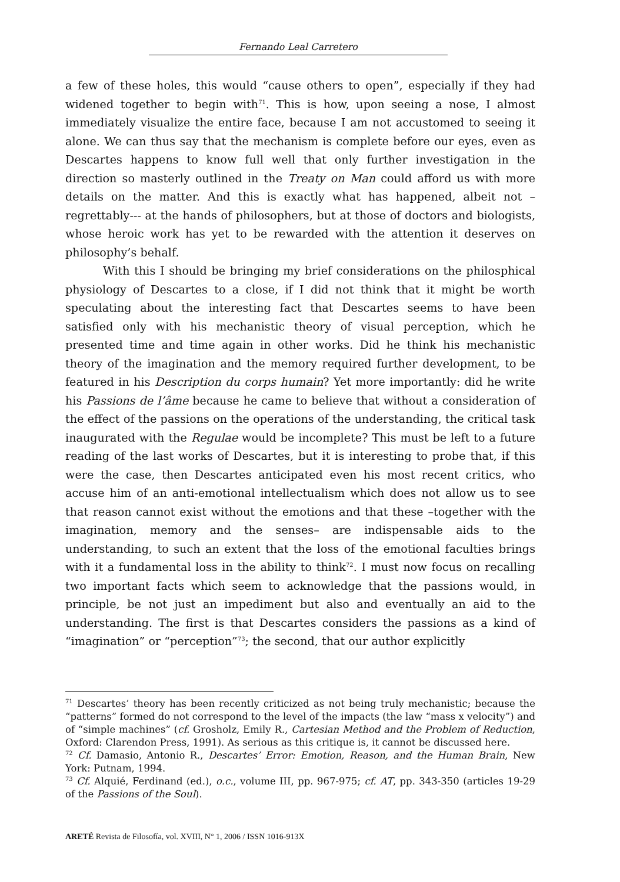Fernando Leal Carretero
a few of these holes, this would “cause others to open”, especially if they had widened together to begin with<sup>71</sup>. This is how, upon seeing a nose, I almost immediately visualize the entire face, because I am not accustomed to seeing it alone. We can thus say that the mechanism is complete before our eyes, even as Descartes happens to know full well that only further investigation in the direction so masterly outlined in the Treaty on Man could afford us with more details on the matter. And this is exactly what has happened, albeit not –regrettably--- at the hands of philosophers, but at those of doctors and biologists, whose heroic work has yet to be rewarded with the attention it deserves on philosophy’s behalf.
With this I should be bringing my brief considerations on the philosphical physiology of Descartes to a close, if I did not think that it might be worth speculating about the interesting fact that Descartes seems to have been satisfied only with his mechanistic theory of visual perception, which he presented time and time again in other works. Did he think his mechanistic theory of the imagination and the memory required further development, to be featured in his Description du corps humain? Yet more importantly: did he write his Passions de l’âme because he came to believe that without a consideration of the effect of the passions on the operations of the understanding, the critical task inaugurated with the Regulae would be incomplete? This must be left to a future reading of the last works of Descartes, but it is interesting to probe that, if this were the case, then Descartes anticipated even his most recent critics, who accuse him of an anti-emotional intellectualism which does not allow us to see that reason cannot exist without the emotions and that these –together with the imagination, memory and the senses– are indispensable aids to the understanding, to such an extent that the loss of the emotional faculties brings with it a fundamental loss in the ability to think<sup>72</sup>. I must now focus on recalling two important facts which seem to acknowledge that the passions would, in principle, be not just an impediment but also and eventually an aid to the understanding. The first is that Descartes considers the passions as a kind of “imagination” or “perception”<sup>73</sup>; the second, that our author explicitly
<sup>71</sup> Descartes’ theory has been recently criticized as not being truly mechanistic; because the “patterns” formed do not correspond to the level of the impacts (the law “mass x velocity”) and of “simple machines” (cf. Grosholz, Emily R., Cartesian Method and the Problem of Reduction, Oxford: Clarendon Press, 1991). As serious as this critique is, it cannot be discussed here.
<sup>72</sup> Cf. Damasio, Antonio R., Descartes’ Error: Emotion, Reason, and the Human Brain, New York: Putnam, 1994.
<sup>73</sup> Cf. Alquié, Ferdinand (ed.), o.c., volume III, pp. 967-975; cf. AT, pp. 343-350 (articles 19-29 of the Passions of the Soul).
ARETÉ Revista de Filosofía, vol. XVIII, N° 1, 2006 / ISSN 1016-913X